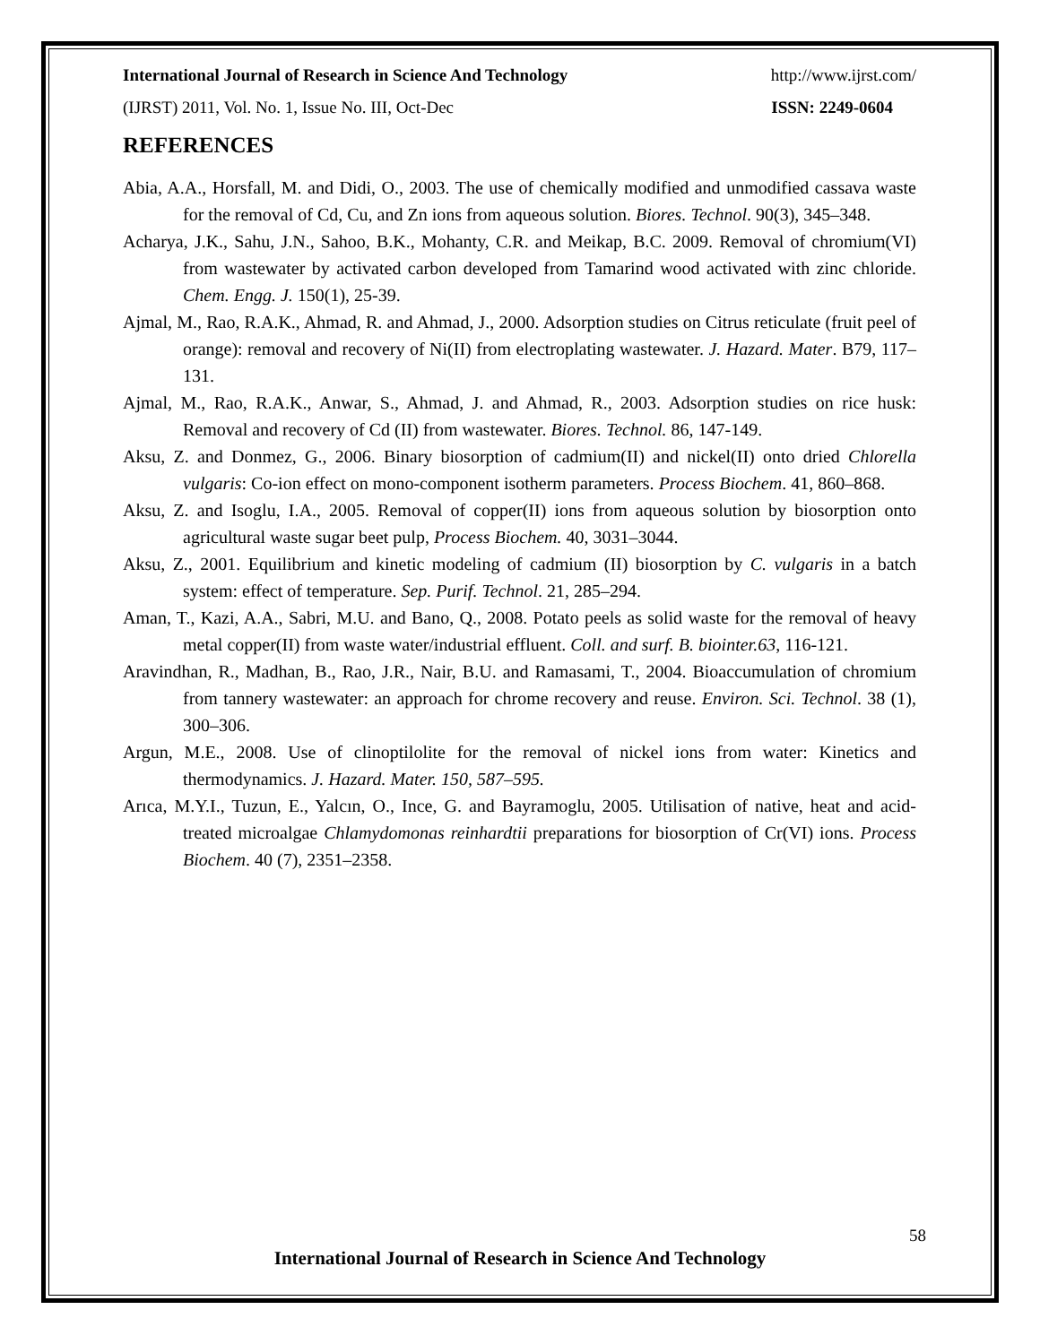International Journal of Research in Science And Technology http://www.ijrst.com/
(IJRST) 2011, Vol. No. 1, Issue No. III, Oct-Dec ISSN: 2249-0604
REFERENCES
Abia, A.A., Horsfall, M. and Didi, O., 2003. The use of chemically modified and unmodified cassava waste for the removal of Cd, Cu, and Zn ions from aqueous solution. Biores. Technol. 90(3), 345–348.
Acharya, J.K., Sahu, J.N., Sahoo, B.K., Mohanty, C.R. and Meikap, B.C. 2009. Removal of chromium(VI) from wastewater by activated carbon developed from Tamarind wood activated with zinc chloride. Chem. Engg. J. 150(1), 25-39.
Ajmal, M., Rao, R.A.K., Ahmad, R. and Ahmad, J., 2000. Adsorption studies on Citrus reticulate (fruit peel of orange): removal and recovery of Ni(II) from electroplating wastewater. J. Hazard. Mater. B79, 117–131.
Ajmal, M., Rao, R.A.K., Anwar, S., Ahmad, J. and Ahmad, R., 2003. Adsorption studies on rice husk: Removal and recovery of Cd (II) from wastewater. Biores. Technol. 86, 147-149.
Aksu, Z. and Donmez, G., 2006. Binary biosorption of cadmium(II) and nickel(II) onto dried Chlorella vulgaris: Co-ion effect on mono-component isotherm parameters. Process Biochem. 41, 860–868.
Aksu, Z. and Isoglu, I.A., 2005. Removal of copper(II) ions from aqueous solution by biosorption onto agricultural waste sugar beet pulp, Process Biochem. 40, 3031–3044.
Aksu, Z., 2001. Equilibrium and kinetic modeling of cadmium (II) biosorption by C. vulgaris in a batch system: effect of temperature. Sep. Purif. Technol. 21, 285–294.
Aman, T., Kazi, A.A., Sabri, M.U. and Bano, Q., 2008. Potato peels as solid waste for the removal of heavy metal copper(II) from waste water/industrial effluent. Coll. and surf. B. biointer.63, 116-121.
Aravindhan, R., Madhan, B., Rao, J.R., Nair, B.U. and Ramasami, T., 2004. Bioaccumulation of chromium from tannery wastewater: an approach for chrome recovery and reuse. Environ. Sci. Technol. 38 (1), 300–306.
Argun, M.E., 2008. Use of clinoptilolite for the removal of nickel ions from water: Kinetics and thermodynamics. J. Hazard. Mater. 150, 587–595.
Arıca, M.Y.I., Tuzun, E., Yalcın, O., Ince, G. and Bayramoglu, 2005. Utilisation of native, heat and acid-treated microalgae Chlamydomonas reinhardtii preparations for biosorption of Cr(VI) ions. Process Biochem. 40 (7), 2351–2358.
58
International Journal of Research in Science And Technology